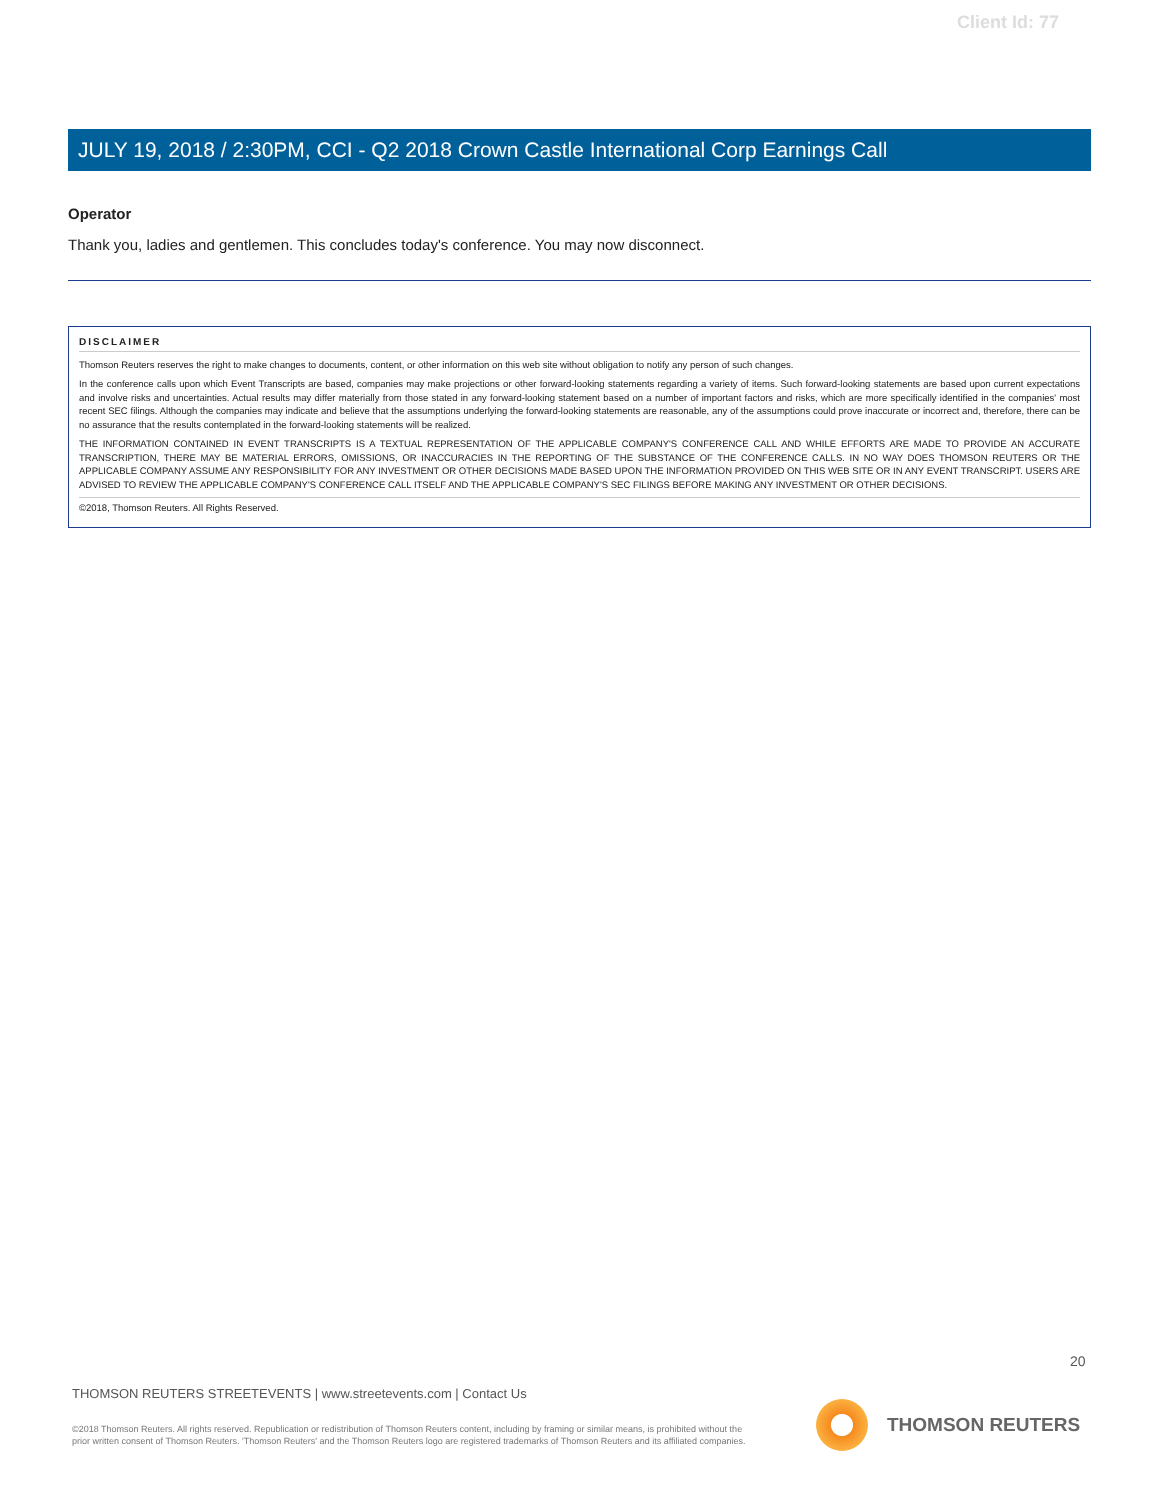Client Id: 77
JULY 19, 2018 / 2:30PM, CCI - Q2 2018 Crown Castle International Corp Earnings Call
Operator
Thank you, ladies and gentlemen. This concludes today's conference. You may now disconnect.
DISCLAIMER
Thomson Reuters reserves the right to make changes to documents, content, or other information on this web site without obligation to notify any person of such changes.
In the conference calls upon which Event Transcripts are based, companies may make projections or other forward-looking statements regarding a variety of items. Such forward-looking statements are based upon current expectations and involve risks and uncertainties. Actual results may differ materially from those stated in any forward-looking statement based on a number of important factors and risks, which are more specifically identified in the companies' most recent SEC filings. Although the companies may indicate and believe that the assumptions underlying the forward-looking statements are reasonable, any of the assumptions could prove inaccurate or incorrect and, therefore, there can be no assurance that the results contemplated in the forward-looking statements will be realized.
THE INFORMATION CONTAINED IN EVENT TRANSCRIPTS IS A TEXTUAL REPRESENTATION OF THE APPLICABLE COMPANY'S CONFERENCE CALL AND WHILE EFFORTS ARE MADE TO PROVIDE AN ACCURATE TRANSCRIPTION, THERE MAY BE MATERIAL ERRORS, OMISSIONS, OR INACCURACIES IN THE REPORTING OF THE SUBSTANCE OF THE CONFERENCE CALLS. IN NO WAY DOES THOMSON REUTERS OR THE APPLICABLE COMPANY ASSUME ANY RESPONSIBILITY FOR ANY INVESTMENT OR OTHER DECISIONS MADE BASED UPON THE INFORMATION PROVIDED ON THIS WEB SITE OR IN ANY EVENT TRANSCRIPT. USERS ARE ADVISED TO REVIEW THE APPLICABLE COMPANY'S CONFERENCE CALL ITSELF AND THE APPLICABLE COMPANY'S SEC FILINGS BEFORE MAKING ANY INVESTMENT OR OTHER DECISIONS.
©2018, Thomson Reuters. All Rights Reserved.
20
THOMSON REUTERS STREETEVENTS | www.streetevents.com | Contact Us
©2018 Thomson Reuters. All rights reserved. Republication or redistribution of Thomson Reuters content, including by framing or similar means, is prohibited without the prior written consent of Thomson Reuters. 'Thomson Reuters' and the Thomson Reuters logo are registered trademarks of Thomson Reuters and its affiliated companies.
THOMSON REUTERS